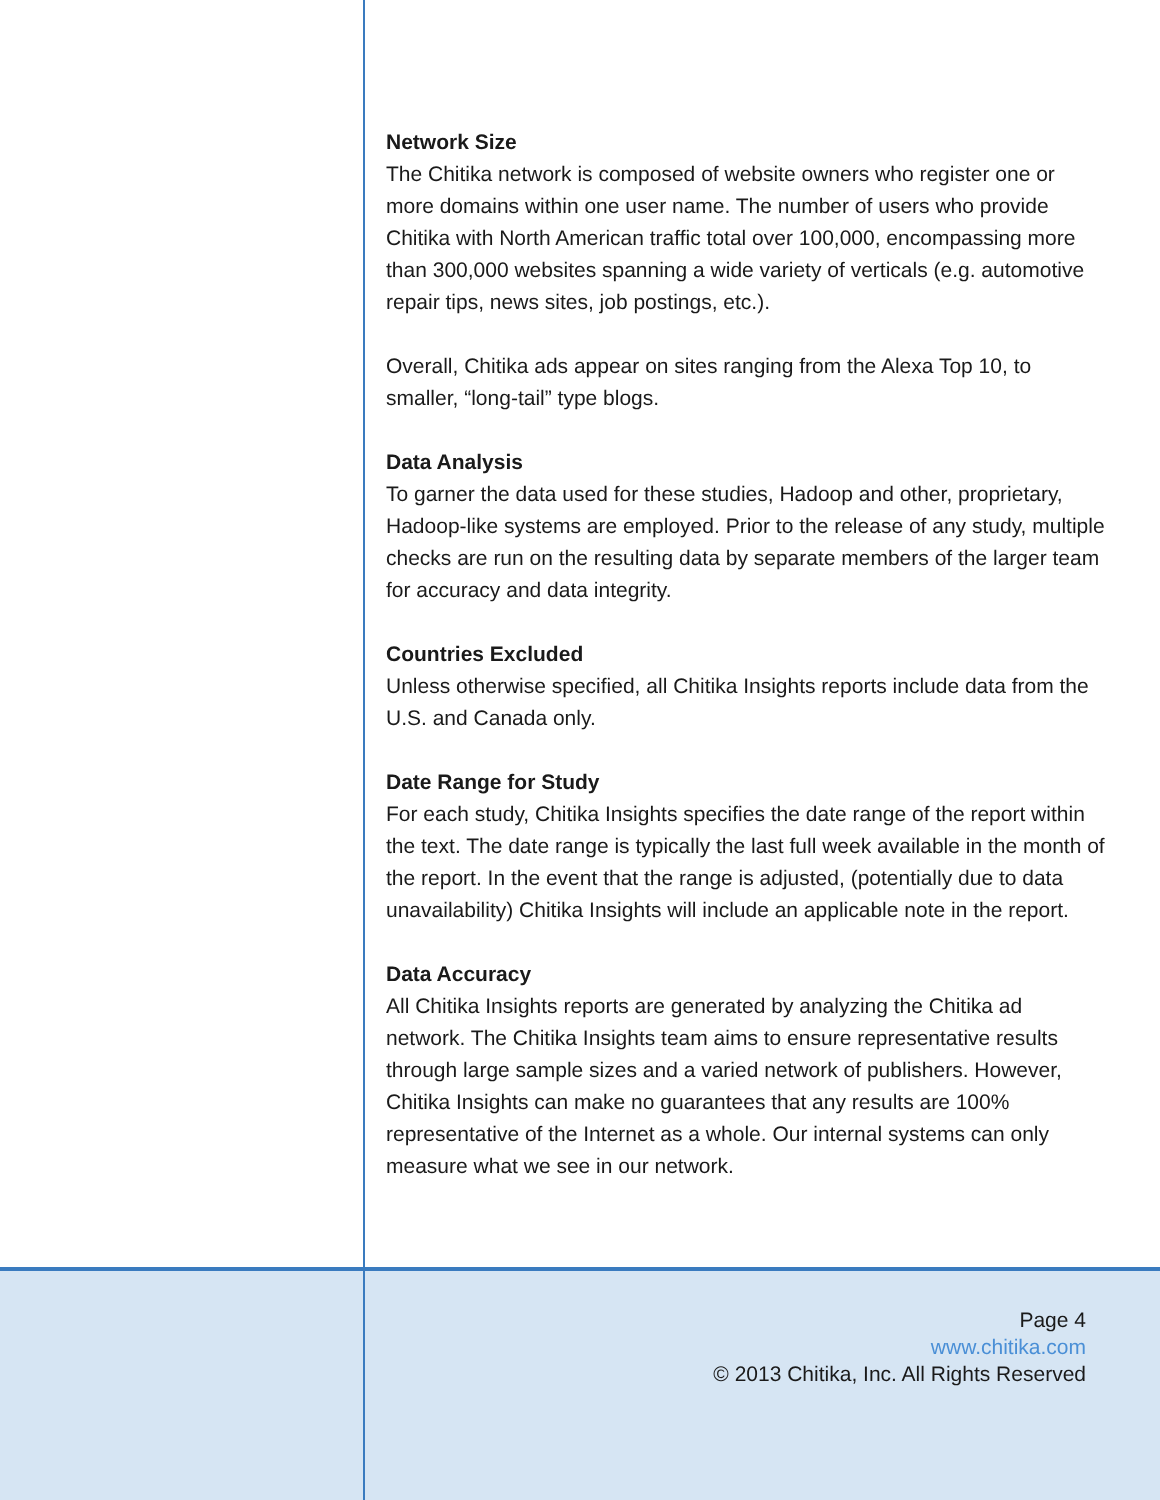Network Size
The Chitika network is composed of website owners who register one or more domains within one user name. The number of users who provide Chitika with North American traffic total over 100,000, encompassing more than 300,000 websites spanning a wide variety of verticals (e.g. automotive repair tips, news sites, job postings, etc.).
Overall, Chitika ads appear on sites ranging from the Alexa Top 10, to smaller, “long-tail” type blogs.
Data Analysis
To garner the data used for these studies, Hadoop and other, proprietary, Hadoop-like systems are employed. Prior to the release of any study, multiple checks are run on the resulting data by separate members of the larger team for accuracy and data integrity.
Countries Excluded
Unless otherwise specified, all Chitika Insights reports include data from the U.S. and Canada only.
Date Range for Study
For each study, Chitika Insights specifies the date range of the report within the text. The date range is typically the last full week available in the month of the report. In the event that the range is adjusted, (potentially due to data unavailability) Chitika Insights will include an applicable note in the report.
Data Accuracy
All Chitika Insights reports are generated by analyzing the Chitika ad network. The Chitika Insights team aims to ensure representative results through large sample sizes and a varied network of publishers. However, Chitika Insights can make no guarantees that any results are 100% representative of the Internet as a whole. Our internal systems can only measure what we see in our network.
Page 4
www.chitika.com
© 2013 Chitika, Inc. All Rights Reserved